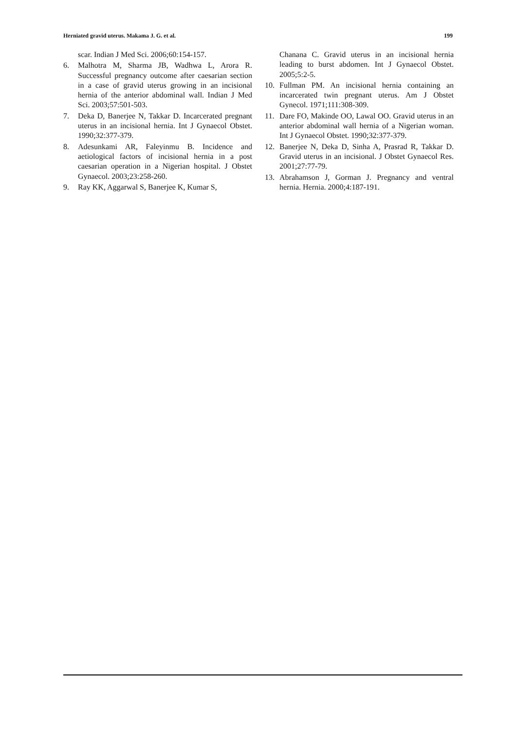Herniated gravid uterus. Makama J. G. et al. 199
scar. Indian J Med Sci. 2006;60:154-157.
6. Malhotra M, Sharma JB, Wadhwa L, Arora R. Successful pregnancy outcome after caesarian section in a case of gravid uterus growing in an incisional hernia of the anterior abdominal wall. Indian J Med Sci. 2003;57:501-503.
7. Deka D, Banerjee N, Takkar D. Incarcerated pregnant uterus in an incisional hernia. Int J Gynaecol Obstet. 1990;32:377-379.
8. Adesunkami AR, Faleyinmu B. Incidence and aetiological factors of incisional hernia in a post caesarian operation in a Nigerian hospital. J Obstet Gynaecol. 2003;23:258-260.
9. Ray KK, Aggarwal S, Banerjee K, Kumar S,
Chanana C. Gravid uterus in an incisional hernia leading to burst abdomen. Int J Gynaecol Obstet. 2005;5:2-5.
10. Fullman PM. An incisional hernia containing an incarcerated twin pregnant uterus. Am J Obstet Gynecol. 1971;111:308-309.
11. Dare FO, Makinde OO, Lawal OO. Gravid uterus in an anterior abdominal wall hernia of a Nigerian woman. Int J Gynaecol Obstet. 1990;32:377-379.
12. Banerjee N, Deka D, Sinha A, Prasrad R, Takkar D. Gravid uterus in an incisional. J Obstet Gynaecol Res. 2001;27:77-79.
13. Abrahamson J, Gorman J. Pregnancy and ventral hernia. Hernia. 2000;4:187-191.